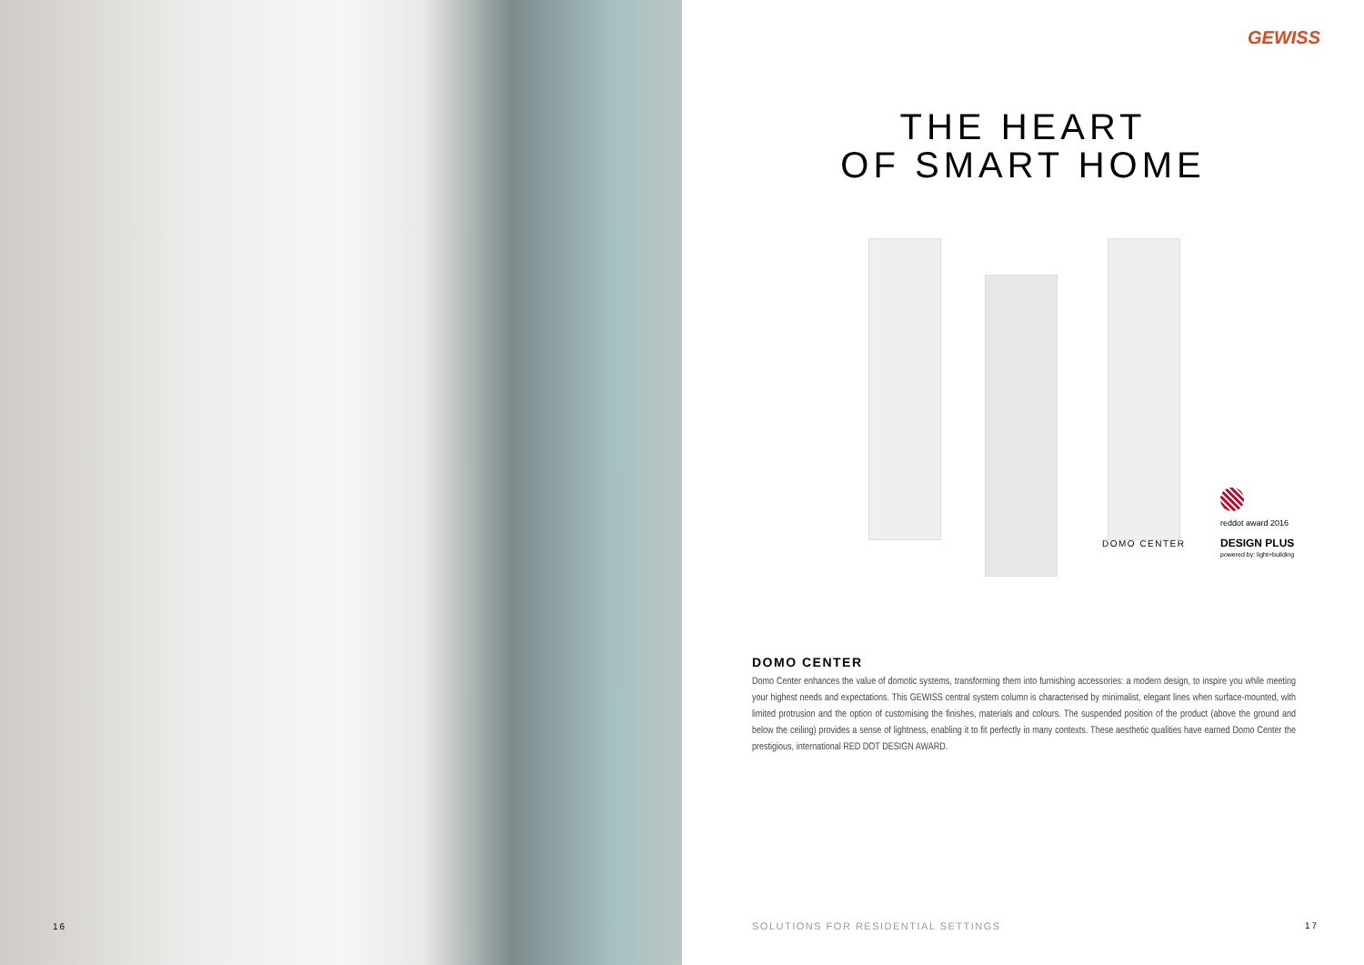16
GEWISS
THE HEART
OF SMART HOME
DOMO CENTER
reddot award 2016
DESIGN PLUS
powered by: light+building
DOMO CENTER
Domo Center enhances the value of domotic systems, transforming them into furnishing accessories: a modern design, to inspire you while meeting your highest needs and expectations. This GEWISS central system column is characterised by minimalist, elegant lines when surface-mounted, with limited protrusion and the option of customising the finishes, materials and colours. The suspended position of the product (above the ground and below the ceiling) provides a sense of lightness, enabling it to fit perfectly in many contexts. These aesthetic qualities have earned Domo Center the prestigious, international RED DOT DESIGN AWARD.
SOLUTIONS FOR RESIDENTIAL SETTINGS
17